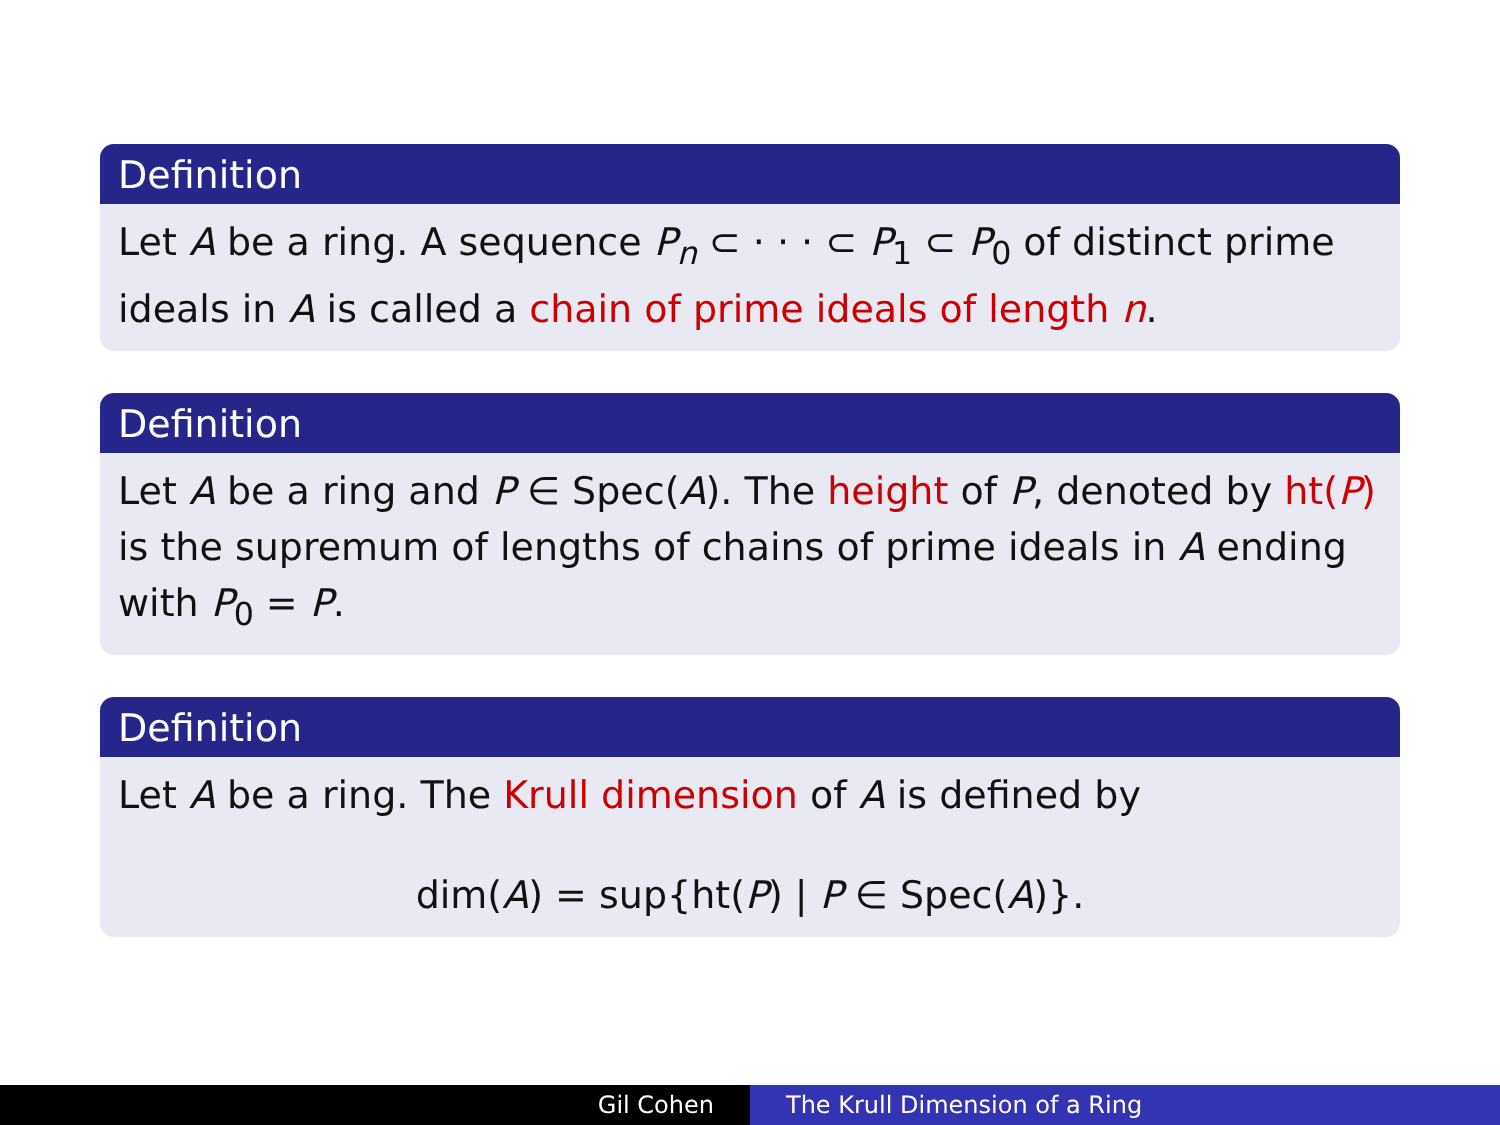Definition
Let A be a ring. A sequence P<sub>n</sub> ⊂ · · · ⊂ P<sub>1</sub> ⊂ P<sub>0</sub> of distinct prime ideals in A is called a chain of prime ideals of length n.
Definition
Let A be a ring and P ∈ Spec(A). The height of P, denoted by ht(P) is the supremum of lengths of chains of prime ideals in A ending with P<sub>0</sub> = P.
Definition
Let A be a ring. The Krull dimension of A is defined by
dim(A) = sup{ht(P) | P ∈ Spec(A)}.
Gil Cohen The Krull Dimension of a Ring